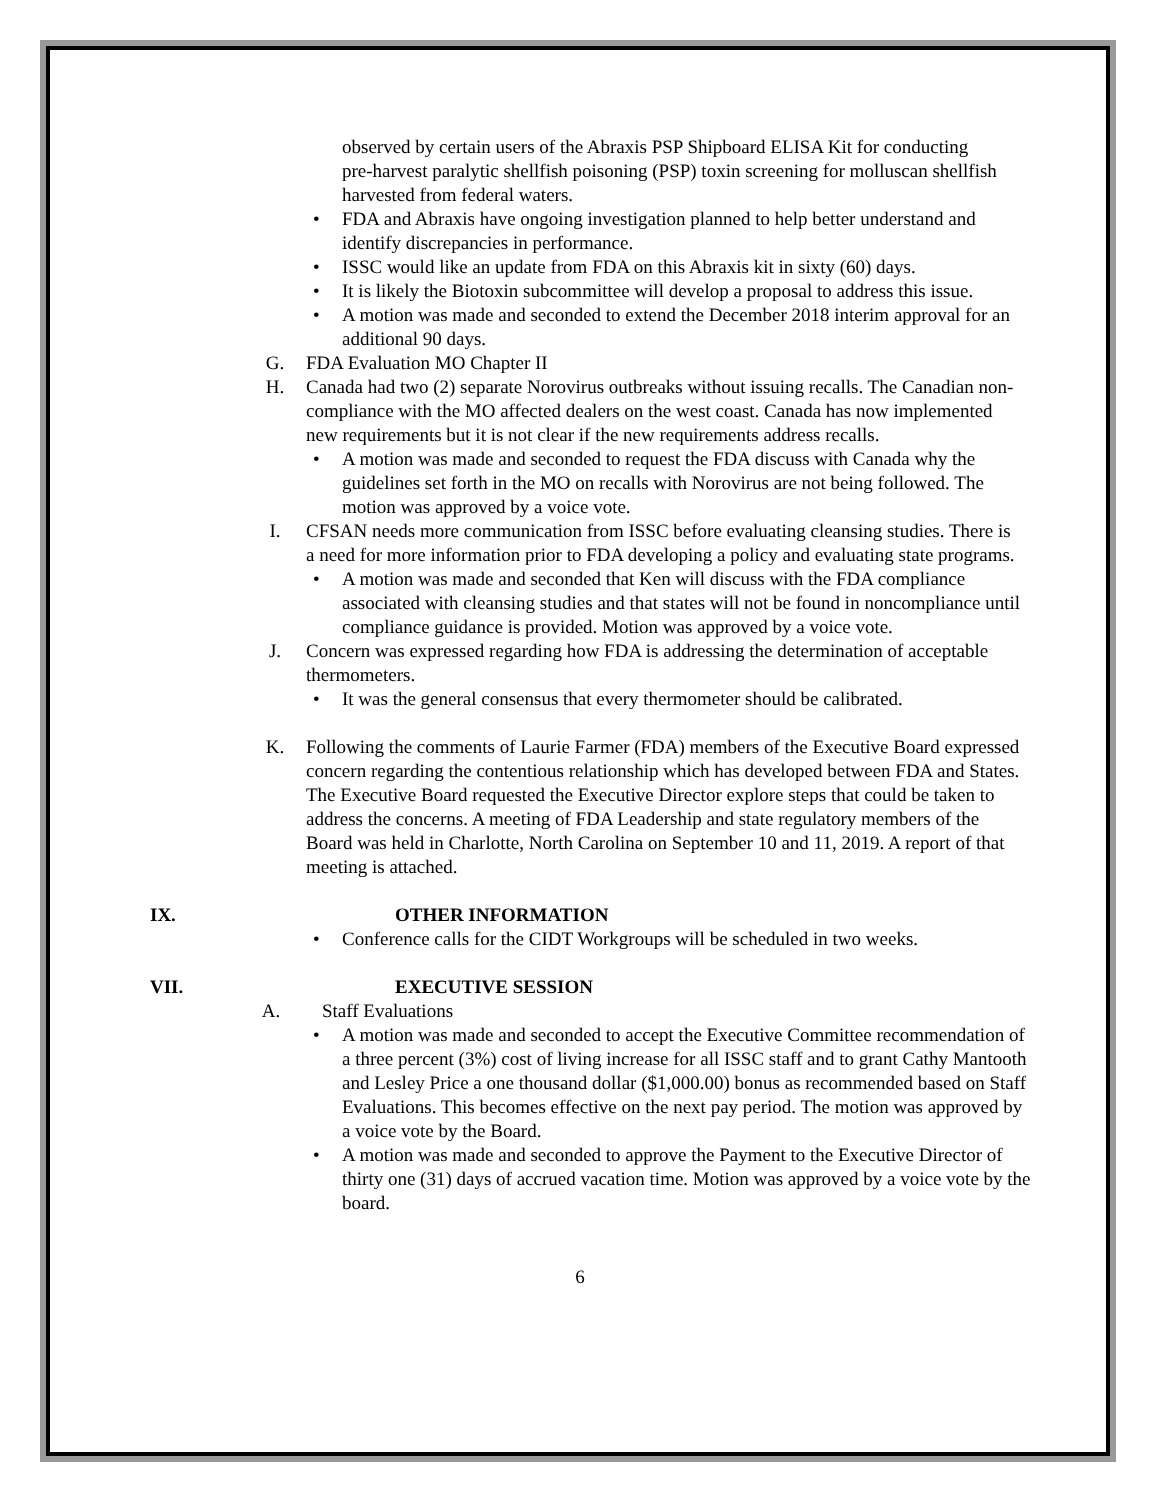observed by certain users of the Abraxis PSP Shipboard ELISA Kit for conducting pre-harvest paralytic shellfish poisoning (PSP) toxin screening for molluscan shellfish harvested from federal waters.
• FDA and Abraxis have ongoing investigation planned to help better understand and identify discrepancies in performance.
• ISSC would like an update from FDA on this Abraxis kit in sixty (60) days.
• It is likely the Biotoxin subcommittee will develop a proposal to address this issue.
• A motion was made and seconded to extend the December 2018 interim approval for an additional 90 days.
G. FDA Evaluation MO Chapter II
H. Canada had two (2) separate Norovirus outbreaks without issuing recalls. The Canadian non-compliance with the MO affected dealers on the west coast. Canada has now implemented new requirements but it is not clear if the new requirements address recalls.
• A motion was made and seconded to request the FDA discuss with Canada why the guidelines set forth in the MO on recalls with Norovirus are not being followed. The motion was approved by a voice vote.
I. CFSAN needs more communication from ISSC before evaluating cleansing studies. There is a need for more information prior to FDA developing a policy and evaluating state programs.
• A motion was made and seconded that Ken will discuss with the FDA compliance associated with cleansing studies and that states will not be found in noncompliance until compliance guidance is provided. Motion was approved by a voice vote.
J. Concern was expressed regarding how FDA is addressing the determination of acceptable thermometers.
• It was the general consensus that every thermometer should be calibrated.
K. Following the comments of Laurie Farmer (FDA) members of the Executive Board expressed concern regarding the contentious relationship which has developed between FDA and States. The Executive Board requested the Executive Director explore steps that could be taken to address the concerns. A meeting of FDA Leadership and state regulatory members of the Board was held in Charlotte, North Carolina on September 10 and 11, 2019. A report of that meeting is attached.
IX. OTHER INFORMATION
• Conference calls for the CIDT Workgroups will be scheduled in two weeks.
VII. EXECUTIVE SESSION
A. Staff Evaluations
• A motion was made and seconded to accept the Executive Committee recommendation of a three percent (3%) cost of living increase for all ISSC staff and to grant Cathy Mantooth and Lesley Price a one thousand dollar ($1,000.00) bonus as recommended based on Staff Evaluations. This becomes effective on the next pay period. The motion was approved by a voice vote by the Board.
• A motion was made and seconded to approve the Payment to the Executive Director of thirty one (31) days of accrued vacation time. Motion was approved by a voice vote by the board.
6